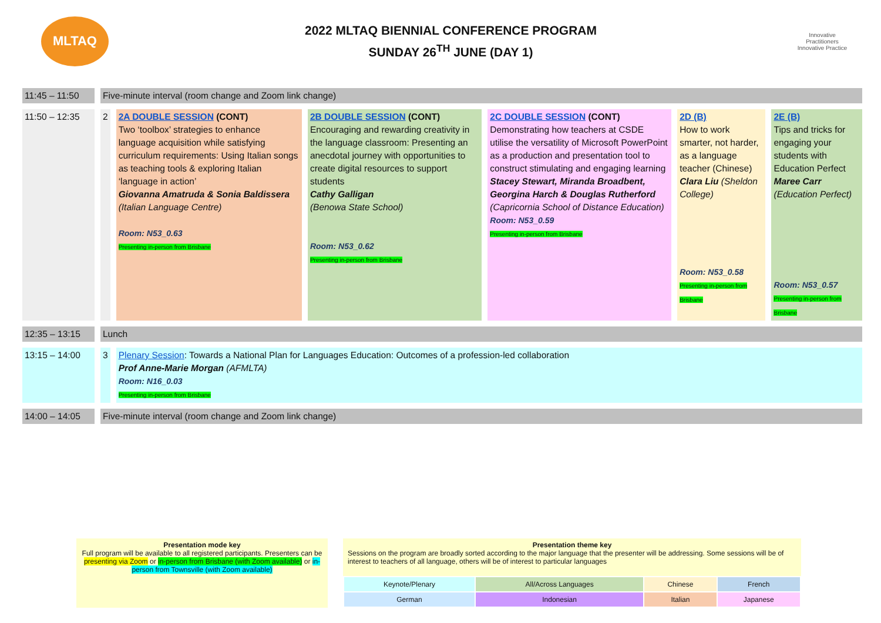MLTAQ
2022 MLTAQ BIENNIAL CONFERENCE PROGRAM
SUNDAY 26<sup>TH</sup> JUNE (DAY 1)
Innovative Practitioners
Innovative Practice
| 11:45 – 11:50 | Five-minute interval (room change and Zoom link change) | | | | | |
| 11:50 – 12:35 | 2 | 2A DOUBLE SESSION (CONT) Two ‘toolbox’ strategies to enhance language acquisition while satisfying curriculum requirements: Using Italian songs as teaching tools & exploring Italian ‘language in action’ Giovanna Amatruda & Sonia Baldissera (Italian Language Centre) Room: N53_0.63 Presenting in-person from Brisbane | 2B DOUBLE SESSION (CONT) Encouraging and rewarding creativity in the language classroom: Presenting an anecdotal journey with opportunities to create digital resources to support students Cathy Galligan (Benowa State School) Room: N53_0.62 Presenting in-person from Brisbane | 2C DOUBLE SESSION (CONT) Demonstrating how teachers at CSDE utilise the versatility of Microsoft PowerPoint as a production and presentation tool to construct stimulating and engaging learning Stacey Stewart, Miranda Broadbent, Georgina Harch & Douglas Rutherford (Capricornia School of Distance Education) Room: N53_0.59 Presenting in-person from Brisbane | 2D (B) How to work smarter, not harder, as a language teacher (Chinese) Clara Liu (Sheldon College) Room: N53_0.58 Presenting in-person from Brisbane | 2E (B) Tips and tricks for engaging your students with Education Perfect Maree Carr (Education Perfect) Room: N53_0.57 Presenting in-person from Brisbane |
| 12:35 – 13:15 | Lunch | | | | | |
| 13:15 – 14:00 | 3 | Plenary Session : Towards a National Plan for Languages Education: Outcomes of a profession-led collaboration Prof Anne-Marie Morgan (AFMLTA) Room: N16_0.03 Presenting in-person from Brisbane | | | | |
| 14:00 – 14:05 | Five-minute interval (room change and Zoom link change) | | | | | |
Presentation mode key
Full program will be available to all registered participants. Presenters can be presenting via Zoom or in-person from Brisbane (with Zoom available) or in-person from Townsville (with Zoom available)
Presentation theme key
Sessions on the program are broadly sorted according to the major language that the presenter will be addressing. Some sessions will be of interest to teachers of all language, others will be of interest to particular languages
| Keynote/Plenary | All/Across Languages | Chinese | French |
| German | Indonesian | Italian | Japanese |